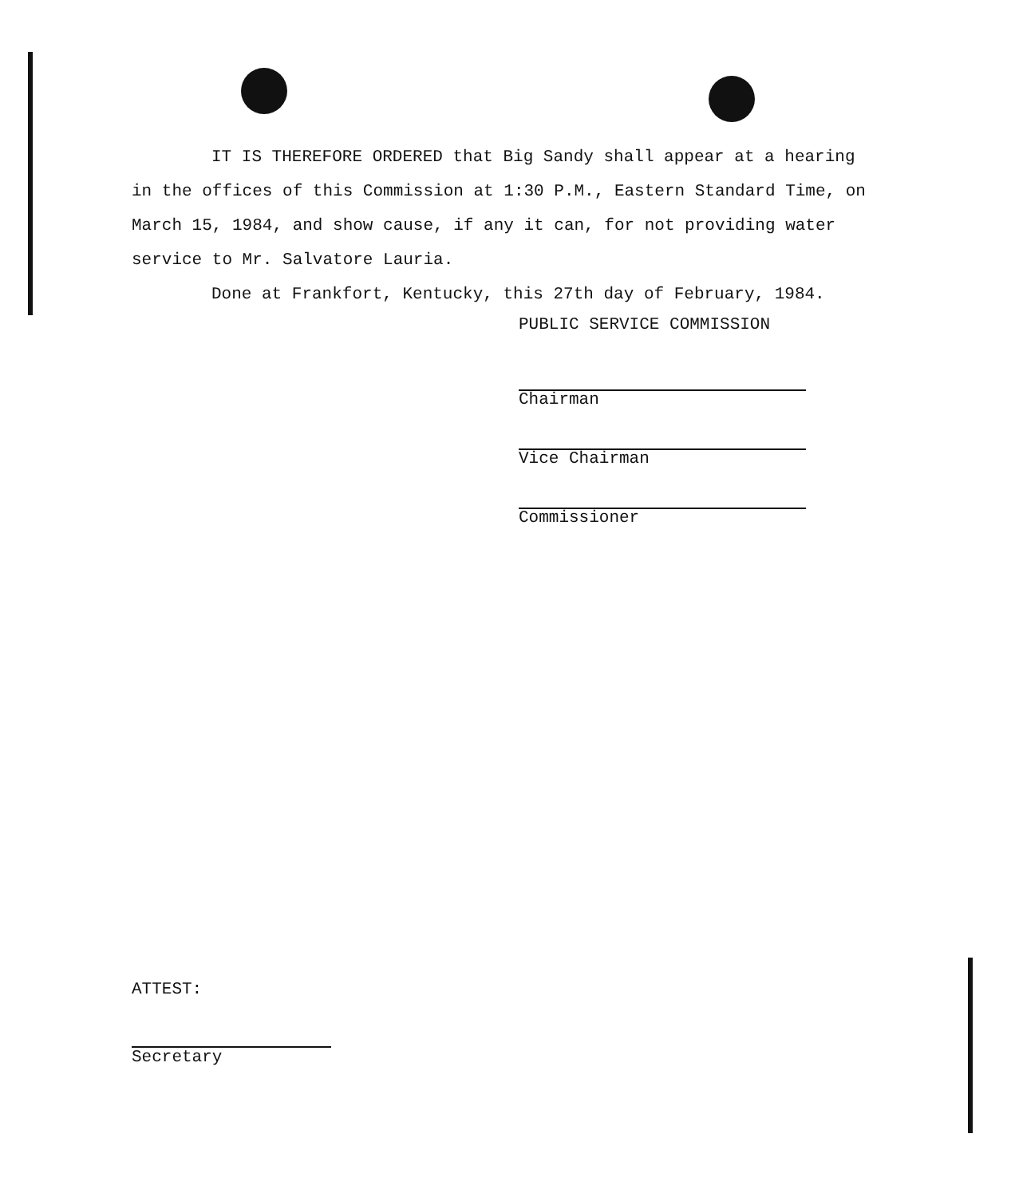IT IS THEREFORE ORDERED that Big Sandy shall appear at a hearing in the offices of this Commission at 1:30 P.M., Eastern Standard Time, on March 15, 1984, and show cause, if any it can, for not providing water service to Mr. Salvatore Lauria.
Done at Frankfort, Kentucky, this 27th day of February, 1984.
PUBLIC SERVICE COMMISSION
Chairman
Vice Chairman
Commissioner
ATTEST:
Secretary